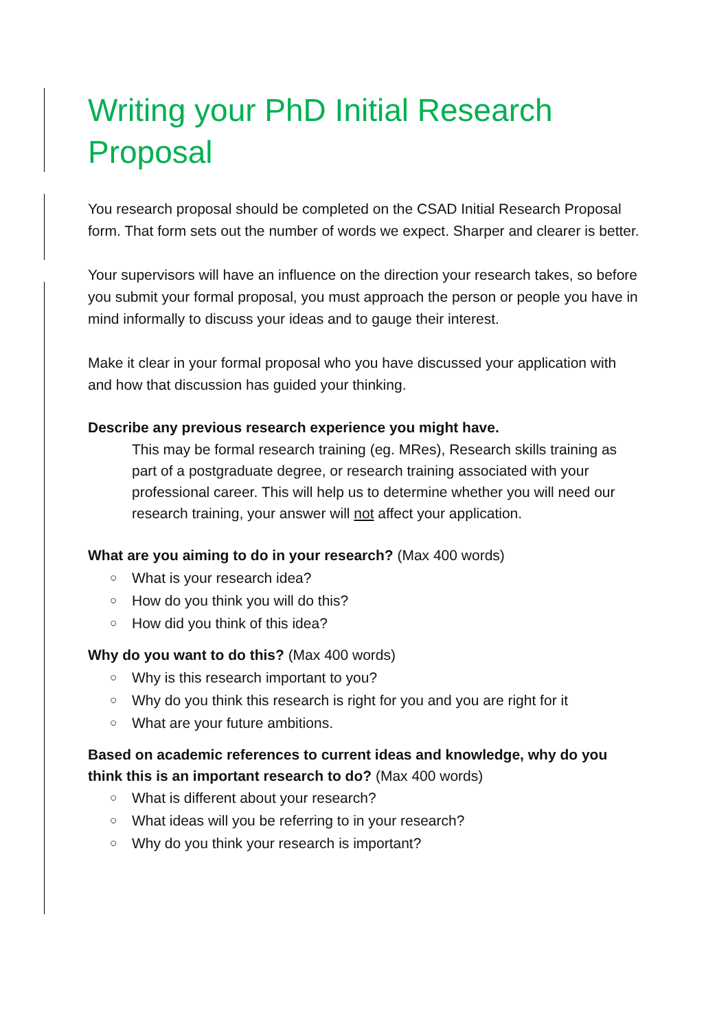Writing your PhD Initial Research Proposal
You research proposal should be completed on the CSAD Initial Research Proposal form. That form sets out the number of words we expect. Sharper and clearer is better.
Your supervisors will have an influence on the direction your research takes, so before you submit your formal proposal, you must approach the person or people you have in mind informally to discuss your ideas and to gauge their interest.
Make it clear in your formal proposal who you have discussed your application with and how that discussion has guided your thinking.
Describe any previous research experience you might have.
This may be formal research training (eg. MRes), Research skills training as part of a postgraduate degree, or research training associated with your professional career. This will help us to determine whether you will need our research training, your answer will not affect your application.
What are you aiming to do in your research? (Max 400 words)
○ What is your research idea?
○ How do you think you will do this?
○ How did you think of this idea?
Why do you want to do this? (Max 400 words)
○ Why is this research important to you?
○ Why do you think this research is right for you and you are right for it
○ What are your future ambitions.
Based on academic references to current ideas and knowledge, why do you think this is an important research to do? (Max 400 words)
○ What is different about your research?
○ What ideas will you be referring to in your research?
○ Why do you think your research is important?